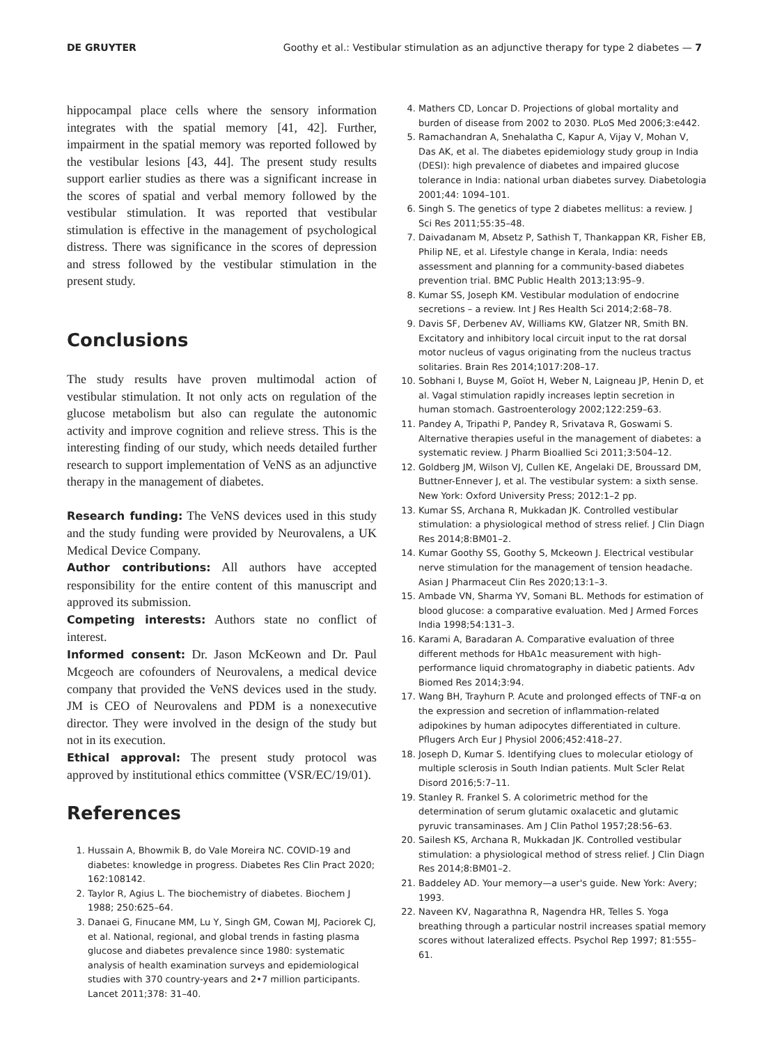DE GRUYTER Goothy et al.: Vestibular stimulation as an adjunctive therapy for type 2 diabetes — 7
hippocampal place cells where the sensory information integrates with the spatial memory [41, 42]. Further, impairment in the spatial memory was reported followed by the vestibular lesions [43, 44]. The present study results support earlier studies as there was a significant increase in the scores of spatial and verbal memory followed by the vestibular stimulation. It was reported that vestibular stimulation is effective in the management of psychological distress. There was significance in the scores of depression and stress followed by the vestibular stimulation in the present study.
Conclusions
The study results have proven multimodal action of vestibular stimulation. It not only acts on regulation of the glucose metabolism but also can regulate the autonomic activity and improve cognition and relieve stress. This is the interesting finding of our study, which needs detailed further research to support implementation of VeNS as an adjunctive therapy in the management of diabetes.
Research funding: The VeNS devices used in this study and the study funding were provided by Neurovalens, a UK Medical Device Company.
Author contributions: All authors have accepted responsibility for the entire content of this manuscript and approved its submission.
Competing interests: Authors state no conflict of interest.
Informed consent: Dr. Jason McKeown and Dr. Paul Mcgeoch are cofounders of Neurovalens, a medical device company that provided the VeNS devices used in the study. JM is CEO of Neurovalens and PDM is a nonexecutive director. They were involved in the design of the study but not in its execution.
Ethical approval: The present study protocol was approved by institutional ethics committee (VSR/EC/19/01).
References
1. Hussain A, Bhowmik B, do Vale Moreira NC. COVID-19 and diabetes: knowledge in progress. Diabetes Res Clin Pract 2020; 162:108142.
2. Taylor R, Agius L. The biochemistry of diabetes. Biochem J 1988; 250:625–64.
3. Danaei G, Finucane MM, Lu Y, Singh GM, Cowan MJ, Paciorek CJ, et al. National, regional, and global trends in fasting plasma glucose and diabetes prevalence since 1980: systematic analysis of health examination surveys and epidemiological studies with 370 country-years and 2•7 million participants. Lancet 2011;378: 31–40.
4. Mathers CD, Loncar D. Projections of global mortality and burden of disease from 2002 to 2030. PLoS Med 2006;3:e442.
5. Ramachandran A, Snehalatha C, Kapur A, Vijay V, Mohan V, Das AK, et al. The diabetes epidemiology study group in India (DESI): high prevalence of diabetes and impaired glucose tolerance in India: national urban diabetes survey. Diabetologia 2001;44: 1094–101.
6. Singh S. The genetics of type 2 diabetes mellitus: a review. J Sci Res 2011;55:35–48.
7. Daivadanam M, Absetz P, Sathish T, Thankappan KR, Fisher EB, Philip NE, et al. Lifestyle change in Kerala, India: needs assessment and planning for a community-based diabetes prevention trial. BMC Public Health 2013;13:95–9.
8. Kumar SS, Joseph KM. Vestibular modulation of endocrine secretions – a review. Int J Res Health Sci 2014;2:68–78.
9. Davis SF, Derbenev AV, Williams KW, Glatzer NR, Smith BN. Excitatory and inhibitory local circuit input to the rat dorsal motor nucleus of vagus originating from the nucleus tractus solitaries. Brain Res 2014;1017:208–17.
10. Sobhani I, Buyse M, Goïot H, Weber N, Laigneau JP, Henin D, et al. Vagal stimulation rapidly increases leptin secretion in human stomach. Gastroenterology 2002;122:259–63.
11. Pandey A, Tripathi P, Pandey R, Srivatava R, Goswami S. Alternative therapies useful in the management of diabetes: a systematic review. J Pharm Bioallied Sci 2011;3:504–12.
12. Goldberg JM, Wilson VJ, Cullen KE, Angelaki DE, Broussard DM, Buttner-Ennever J, et al. The vestibular system: a sixth sense. New York: Oxford University Press; 2012:1–2 pp.
13. Kumar SS, Archana R, Mukkadan JK. Controlled vestibular stimulation: a physiological method of stress relief. J Clin Diagn Res 2014;8:BM01–2.
14. Kumar Goothy SS, Goothy S, Mckeown J. Electrical vestibular nerve stimulation for the management of tension headache. Asian J Pharmaceut Clin Res 2020;13:1–3.
15. Ambade VN, Sharma YV, Somani BL. Methods for estimation of blood glucose: a comparative evaluation. Med J Armed Forces India 1998;54:131–3.
16. Karami A, Baradaran A. Comparative evaluation of three different methods for HbA1c measurement with high-performance liquid chromatography in diabetic patients. Adv Biomed Res 2014;3:94.
17. Wang BH, Trayhurn P. Acute and prolonged effects of TNF-α on the expression and secretion of inflammation-related adipokines by human adipocytes differentiated in culture. Pflugers Arch Eur J Physiol 2006;452:418–27.
18. Joseph D, Kumar S. Identifying clues to molecular etiology of multiple sclerosis in South Indian patients. Mult Scler Relat Disord 2016;5:7–11.
19. Stanley R. Frankel S. A colorimetric method for the determination of serum glutamic oxalacetic and glutamic pyruvic transaminases. Am J Clin Pathol 1957;28:56–63.
20. Sailesh KS, Archana R, Mukkadan JK. Controlled vestibular stimulation: a physiological method of stress relief. J Clin Diagn Res 2014;8:BM01–2.
21. Baddeley AD. Your memory—a user's guide. New York: Avery; 1993.
22. Naveen KV, Nagarathna R, Nagendra HR, Telles S. Yoga breathing through a particular nostril increases spatial memory scores without lateralized effects. Psychol Rep 1997; 81:555–61.